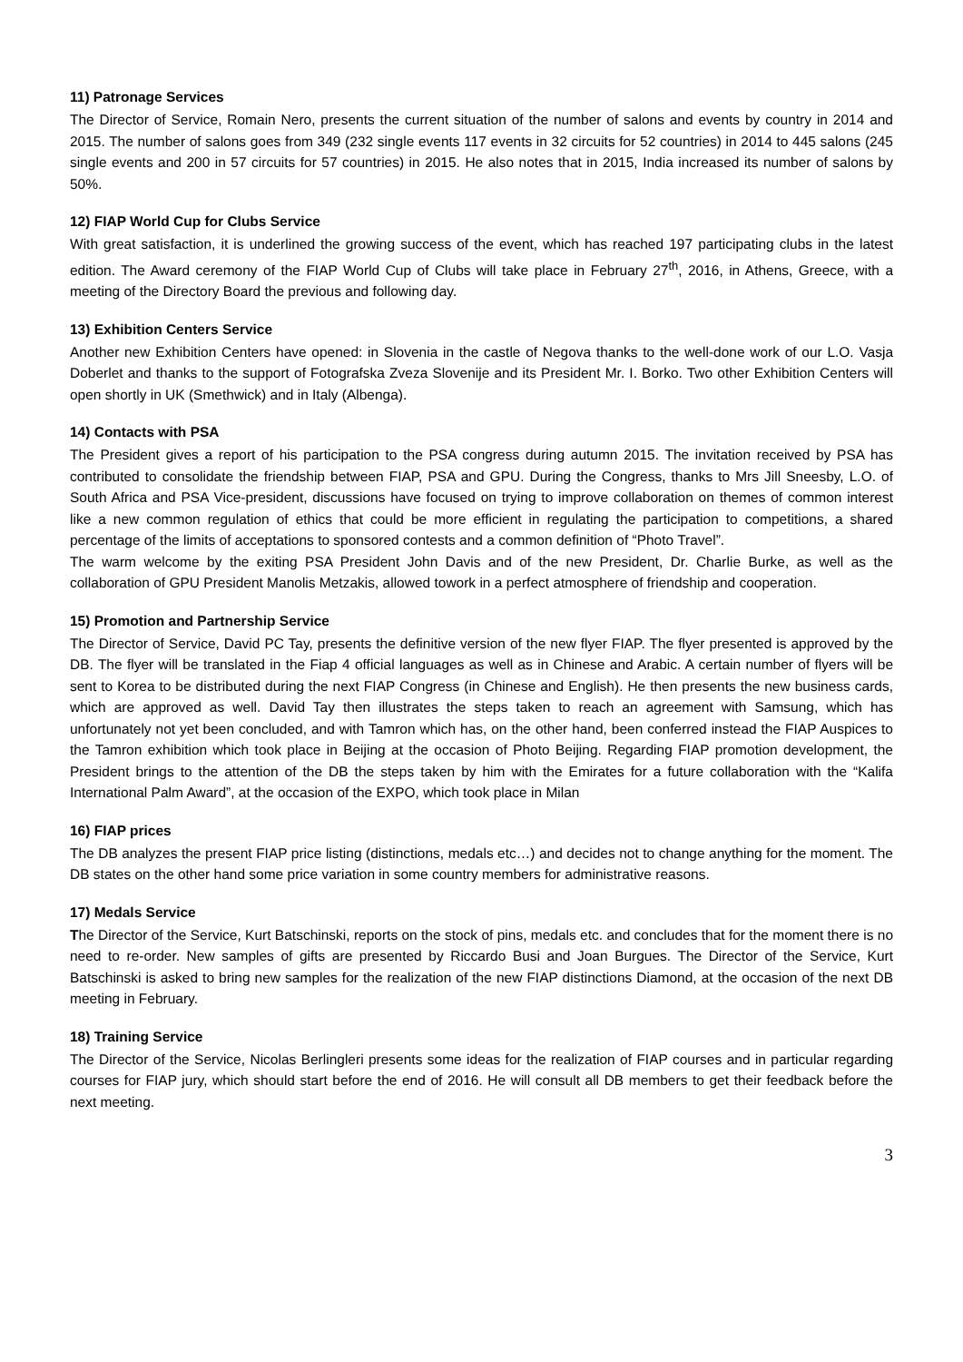11) Patronage Services
The Director of Service, Romain Nero, presents the current situation of the number of salons and events by country in 2014 and 2015. The number of salons goes from 349 (232 single events 117 events in 32 circuits for 52 countries) in 2014 to 445 salons (245 single events and 200 in 57 circuits for 57 countries) in 2015. He also notes that in 2015, India increased its number of salons by 50%.
12) FIAP World Cup for Clubs Service
With great satisfaction, it is underlined the growing success of the event, which has reached 197 participating clubs in the latest edition. The Award ceremony of the FIAP World Cup of Clubs will take place in February 27<sup>th</sup>, 2016, in Athens, Greece, with a meeting of the Directory Board the previous and following day.
13) Exhibition Centers Service
Another new Exhibition Centers have opened: in Slovenia in the castle of Negova thanks to the well-done work of our L.O. Vasja Doberlet and thanks to the support of Fotografska Zveza Slovenije and its President Mr. I. Borko. Two other Exhibition Centers will open shortly in UK (Smethwick) and in Italy (Albenga).
14) Contacts with PSA
The President gives a report of his participation to the PSA congress during autumn 2015. The invitation received by PSA has contributed to consolidate the friendship between FIAP, PSA and GPU. During the Congress, thanks to Mrs Jill Sneesby, L.O. of South Africa and PSA Vice-president, discussions have focused on trying to improve collaboration on themes of common interest like a new common regulation of ethics that could be more efficient in regulating the participation to competitions, a shared percentage of the limits of acceptations to sponsored contests and a common definition of “Photo Travel”.
The warm welcome by the exiting PSA President John Davis and of the new President, Dr. Charlie Burke, as well as the collaboration of GPU President Manolis Metzakis, allowed towork in a perfect atmosphere of friendship and cooperation.
15) Promotion and Partnership Service
The Director of Service, David PC Tay, presents the definitive version of the new flyer FIAP. The flyer presented is approved by the DB. The flyer will be translated in the Fiap 4 official languages as well as in Chinese and Arabic. A certain number of flyers will be sent to Korea to be distributed during the next FIAP Congress (in Chinese and English). He then presents the new business cards, which are approved as well. David Tay then illustrates the steps taken to reach an agreement with Samsung, which has unfortunately not yet been concluded, and with Tamron which has, on the other hand, been conferred instead the FIAP Auspices to the Tamron exhibition which took place in Beijing at the occasion of Photo Beijing. Regarding FIAP promotion development, the President brings to the attention of the DB the steps taken by him with the Emirates for a future collaboration with the “Kalifa International Palm Award”, at the occasion of the EXPO, which took place in Milan
16) FIAP prices
The DB analyzes the present FIAP price listing (distinctions, medals etc…) and decides not to change anything for the moment. The DB states on the other hand some price variation in some country members for administrative reasons.
17) Medals Service
The Director of the Service, Kurt Batschinski, reports on the stock of pins, medals etc. and concludes that for the moment there is no need to re-order. New samples of gifts are presented by Riccardo Busi and Joan Burgues. The Director of the Service, Kurt Batschinski is asked to bring new samples for the realization of the new FIAP distinctions Diamond, at the occasion of the next DB meeting in February.
18) Training Service
The Director of the Service, Nicolas Berlinglerі presents some ideas for the realization of FIAP courses and in particular regarding courses for FIAP jury, which should start before the end of 2016. He will consult all DB members to get their feedback before the next meeting.
3